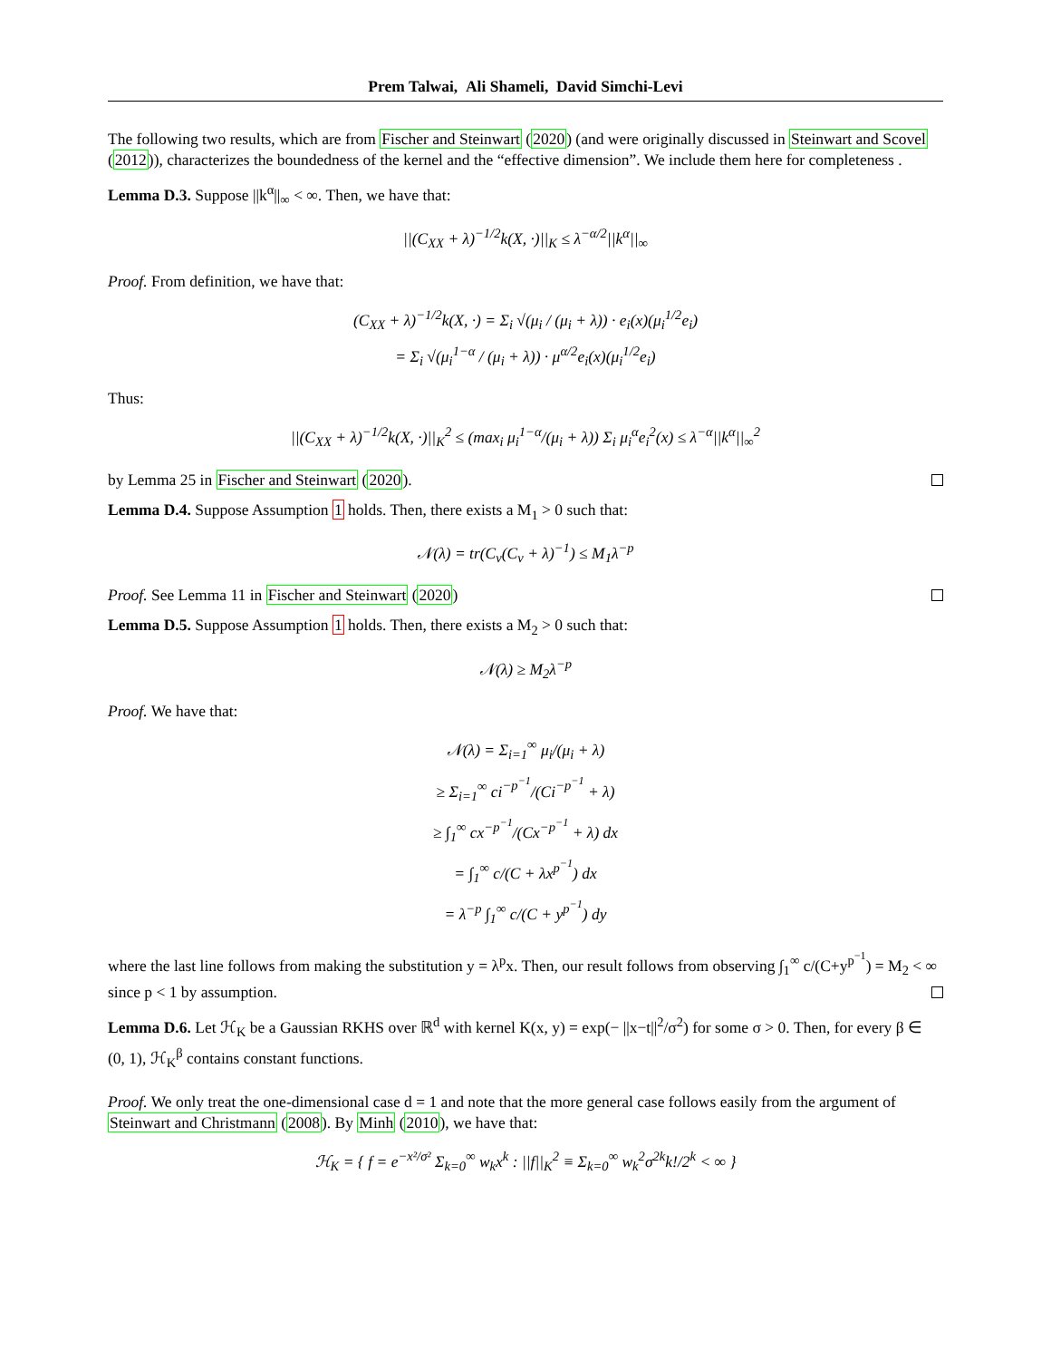Prem Talwai, Ali Shameli, David Simchi-Levi
The following two results, which are from Fischer and Steinwart (2020) (and were originally discussed in Steinwart and Scovel (2012)), characterizes the boundedness of the kernel and the “effective dimension”. We include them here for completeness .
Lemma D.3. Suppose ||k<sup>α</sup>||<sub>∞</sub> < ∞. Then, we have that:
||(C<sub>XX</sub> + λ)<sup>−1/2</sup>k(X, ·)||<sub>K</sub> ≤ λ<sup>−α/2</sup>||k<sup>α</sup>||<sub>∞</sub>
Proof. From definition, we have that:
(C<sub>XX</sub> + λ)<sup>−1/2</sup>k(X, ·) = Σ<sub>i</sub> √(μ<sub>i</sub> / (μ<sub>i</sub> + λ)) · e<sub>i</sub>(x)(μ<sub>i</sub><sup>1/2</sup>e<sub>i</sub>)
= Σ<sub>i</sub> √(μ<sub>i</sub><sup>1−α</sup> / (μ<sub>i</sub> + λ)) · μ<sup>α/2</sup>e<sub>i</sub>(x)(μ<sub>i</sub><sup>1/2</sup>e<sub>i</sub>)
Thus:
||(C<sub>XX</sub> + λ)<sup>−1/2</sup>k(X, ·)||<sub>K</sub><sup>2</sup> ≤ (max<sub>i</sub> μ<sub>i</sub><sup>1−α</sup>/(μ<sub>i</sub> + λ)) Σ<sub>i</sub> μ<sub>i</sub><sup>α</sup>e<sub>i</sub><sup>2</sup>(x) ≤ λ<sup>−α</sup>||k<sup>α</sup>||<sub>∞</sub><sup>2</sup>
by Lemma 25 in Fischer and Steinwart (2020).
Lemma D.4. Suppose Assumption 1 holds. Then, there exists a M<sub>1</sub> > 0 such that:
𝒩(λ) = tr(C<sub>ν</sub>(C<sub>ν</sub> + λ)<sup>−1</sup>) ≤ M<sub>1</sub>λ<sup>−p</sup>
Proof. See Lemma 11 in Fischer and Steinwart (2020)
Lemma D.5. Suppose Assumption 1 holds. Then, there exists a M<sub>2</sub> > 0 such that:
𝒩(λ) ≥ M<sub>2</sub>λ<sup>−p</sup>
Proof. We have that:
𝒩(λ) = Σ<sub>i=1</sub><sup>∞</sup> μ<sub>i</sub>/(μ<sub>i</sub> + λ)
≥ Σ<sub>i=1</sub><sup>∞</sup> ci<sup>−p<sup>−1</sup></sup>/(Ci<sup>−p<sup>−1</sup></sup> + λ)
≥ ∫<sub>1</sub><sup>∞</sup> cx<sup>−p<sup>−1</sup></sup>/(Cx<sup>−p<sup>−1</sup></sup> + λ) dx
= ∫<sub>1</sub><sup>∞</sup> c/(C + λx<sup>p<sup>−1</sup></sup>) dx
= λ<sup>−p</sup> ∫<sub>1</sub><sup>∞</sup> c/(C + y<sup>p<sup>−1</sup></sup>) dy
where the last line follows from making the substitution y = λ<sup>p</sup>x. Then, our result follows from observing ∫<sub>1</sub><sup>∞</sup> c/(C+y<sup>p<sup>−1</sup></sup>) = M<sub>2</sub> < ∞ since p < 1 by assumption.
Lemma D.6. Let ℋ<sub>K</sub> be a Gaussian RKHS over ℝ<sup>d</sup> with kernel K(x, y) = exp(− ||x−t||<sup>2</sup>/σ<sup>2</sup>) for some σ > 0. Then, for every β ∈ (0, 1), ℋ<sub>K</sub><sup>β</sup> contains constant functions.
Proof. We only treat the one-dimensional case d = 1 and note that the more general case follows easily from the argument of Steinwart and Christmann (2008). By Minh (2010), we have that:
ℋ<sub>K</sub> = { f = e<sup>−x²/σ²</sup> Σ<sub>k=0</sub><sup>∞</sup> w<sub>k</sub>x<sup>k</sup> : ||f||<sub>K</sub><sup>2</sup> ≡ Σ<sub>k=0</sub><sup>∞</sup> w<sub>k</sub><sup>2</sup>σ<sup>2k</sup>k!/2<sup>k</sup> < ∞ }